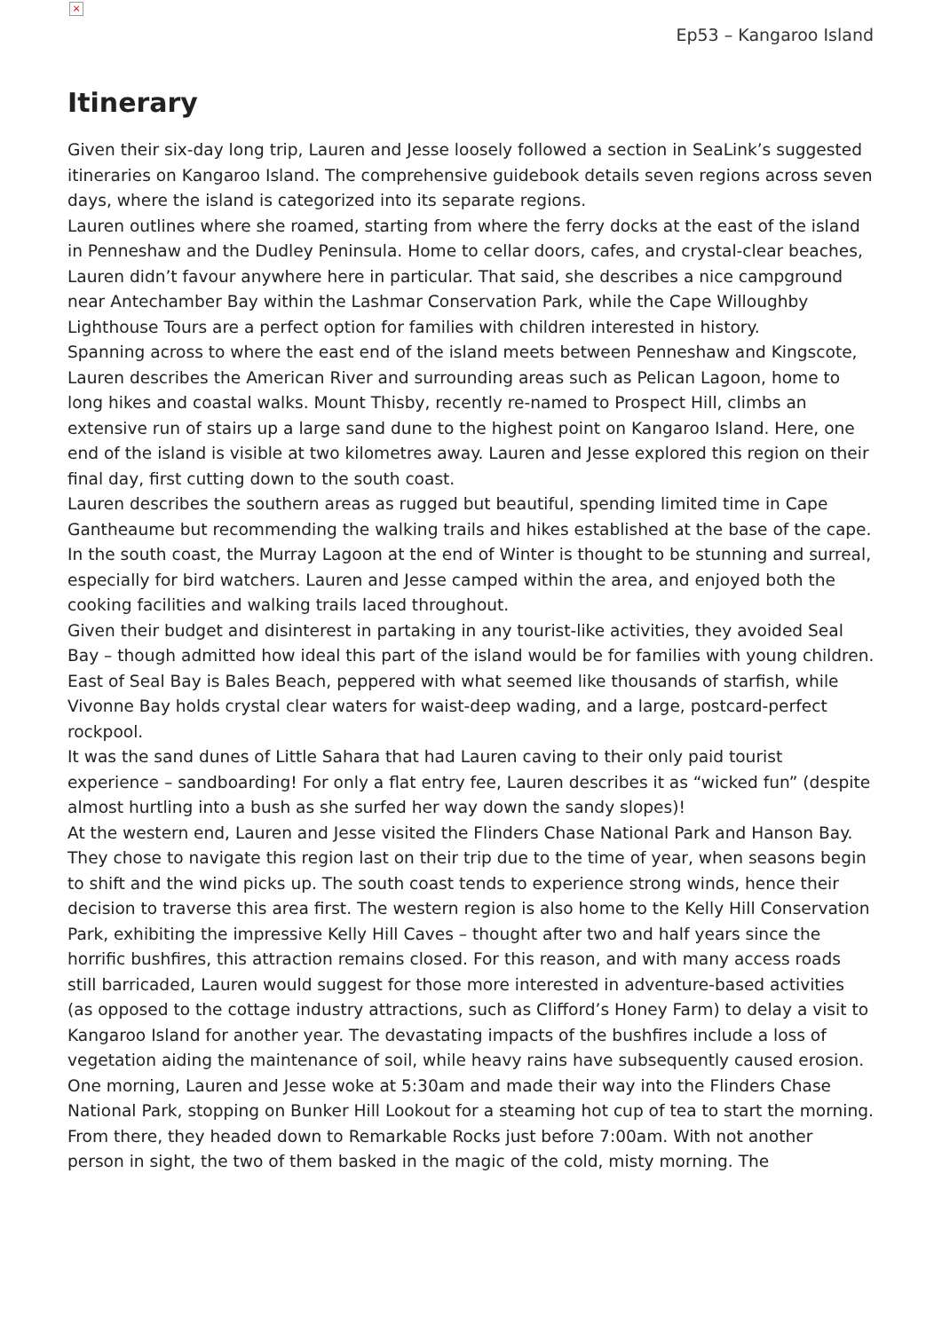×
Ep53 – Kangaroo Island
Itinerary
Given their six-day long trip, Lauren and Jesse loosely followed a section in SeaLink’s suggested itineraries on Kangaroo Island. The comprehensive guidebook details seven regions across seven days, where the island is categorized into its separate regions.
Lauren outlines where she roamed, starting from where the ferry docks at the east of the island in Penneshaw and the Dudley Peninsula. Home to cellar doors, cafes, and crystal-clear beaches, Lauren didn’t favour anywhere here in particular. That said, she describes a nice campground near Antechamber Bay within the Lashmar Conservation Park, while the Cape Willoughby Lighthouse Tours are a perfect option for families with children interested in history.
Spanning across to where the east end of the island meets between Penneshaw and Kingscote, Lauren describes the American River and surrounding areas such as Pelican Lagoon, home to long hikes and coastal walks. Mount Thisby, recently re-named to Prospect Hill, climbs an extensive run of stairs up a large sand dune to the highest point on Kangaroo Island. Here, one end of the island is visible at two kilometres away. Lauren and Jesse explored this region on their final day, first cutting down to the south coast.
Lauren describes the southern areas as rugged but beautiful, spending limited time in Cape Gantheaume but recommending the walking trails and hikes established at the base of the cape. In the south coast, the Murray Lagoon at the end of Winter is thought to be stunning and surreal, especially for bird watchers. Lauren and Jesse camped within the area, and enjoyed both the cooking facilities and walking trails laced throughout.
Given their budget and disinterest in partaking in any tourist-like activities, they avoided Seal Bay – though admitted how ideal this part of the island would be for families with young children. East of Seal Bay is Bales Beach, peppered with what seemed like thousands of starfish, while Vivonne Bay holds crystal clear waters for waist-deep wading, and a large, postcard-perfect rockpool.
It was the sand dunes of Little Sahara that had Lauren caving to their only paid tourist experience – sandboarding! For only a flat entry fee, Lauren describes it as “wicked fun” (despite almost hurtling into a bush as she surfed her way down the sandy slopes)!
At the western end, Lauren and Jesse visited the Flinders Chase National Park and Hanson Bay. They chose to navigate this region last on their trip due to the time of year, when seasons begin to shift and the wind picks up. The south coast tends to experience strong winds, hence their decision to traverse this area first. The western region is also home to the Kelly Hill Conservation Park, exhibiting the impressive Kelly Hill Caves – thought after two and half years since the horrific bushfires, this attraction remains closed. For this reason, and with many access roads still barricaded, Lauren would suggest for those more interested in adventure-based activities (as opposed to the cottage industry attractions, such as Clifford’s Honey Farm) to delay a visit to Kangaroo Island for another year. The devastating impacts of the bushfires include a loss of vegetation aiding the maintenance of soil, while heavy rains have subsequently caused erosion.
One morning, Lauren and Jesse woke at 5:30am and made their way into the Flinders Chase National Park, stopping on Bunker Hill Lookout for a steaming hot cup of tea to start the morning. From there, they headed down to Remarkable Rocks just before 7:00am. With not another person in sight, the two of them basked in the magic of the cold, misty morning. The